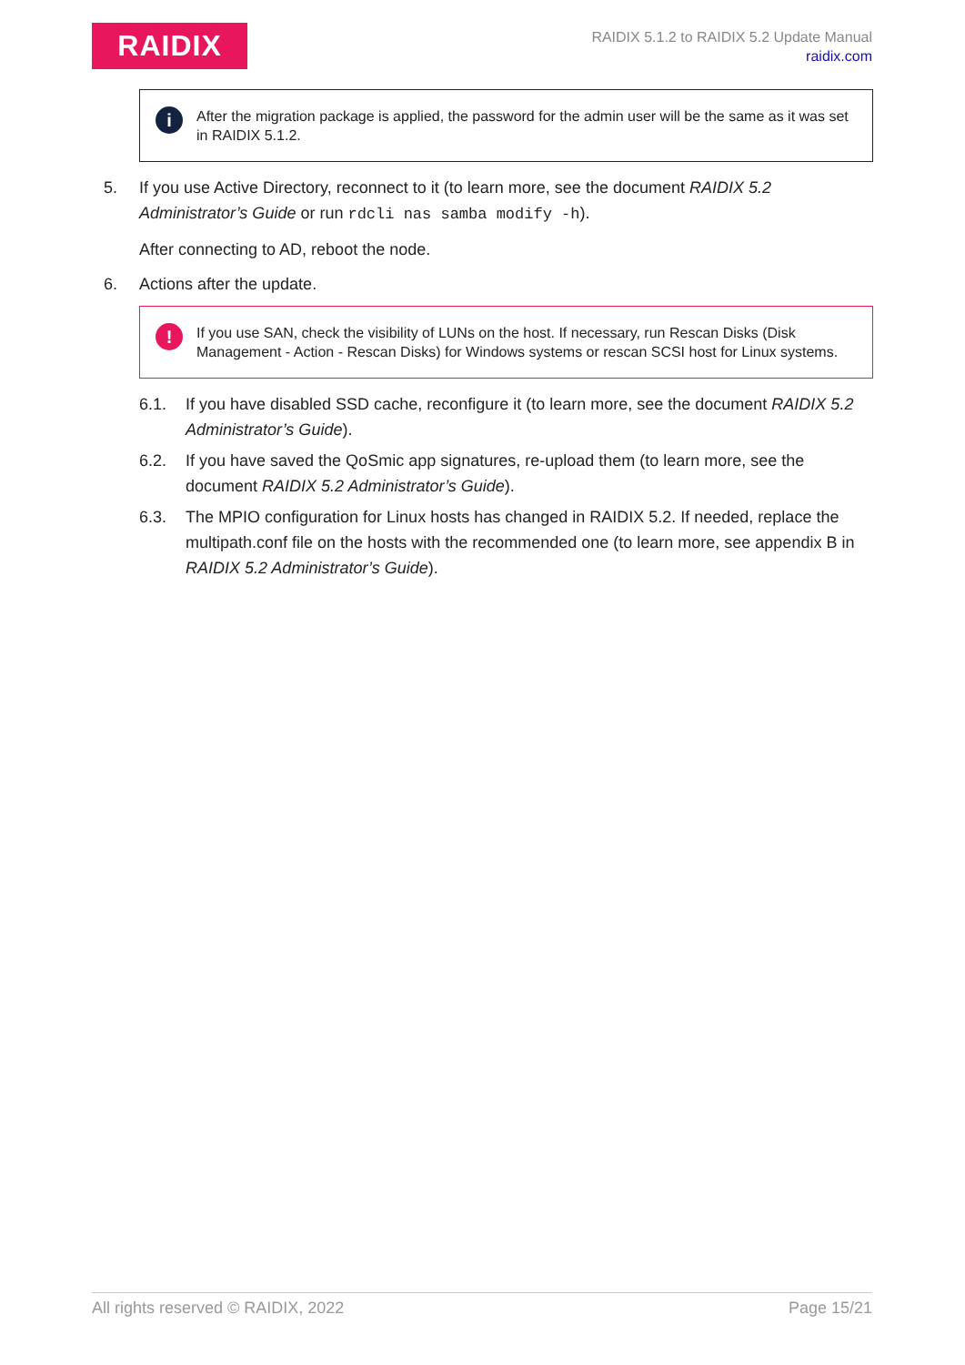RAIDIX
RAIDIX 5.1.2 to RAIDIX 5.2 Update Manual
raidix.com
i After the migration package is applied, the password for the admin user will be the same as it was set in RAIDIX 5.1.2.
5. If you use Active Directory, reconnect to it (to learn more, see the document RAIDIX 5.2 Administrator’s Guide or run rdcli nas samba modify -h).
After connecting to AD, reboot the node.
6. Actions after the update.
! If you use SAN, check the visibility of LUNs on the host. If necessary, run Rescan Disks (Disk Management - Action - Rescan Disks) for Windows systems or rescan SCSI host for Linux systems.
6.1. If you have disabled SSD cache, reconfigure it (to learn more, see the document RAIDIX 5.2 Administrator’s Guide).
6.2. If you have saved the QoSmic app signatures, re-upload them (to learn more, see the document RAIDIX 5.2 Administrator’s Guide).
6.3. The MPIO configuration for Linux hosts has changed in RAIDIX 5.2. If needed, replace the multipath.conf file on the hosts with the recommended one (to learn more, see appendix B in RAIDIX 5.2 Administrator’s Guide).
All rights reserved © RAIDIX, 2022 Page 15/21